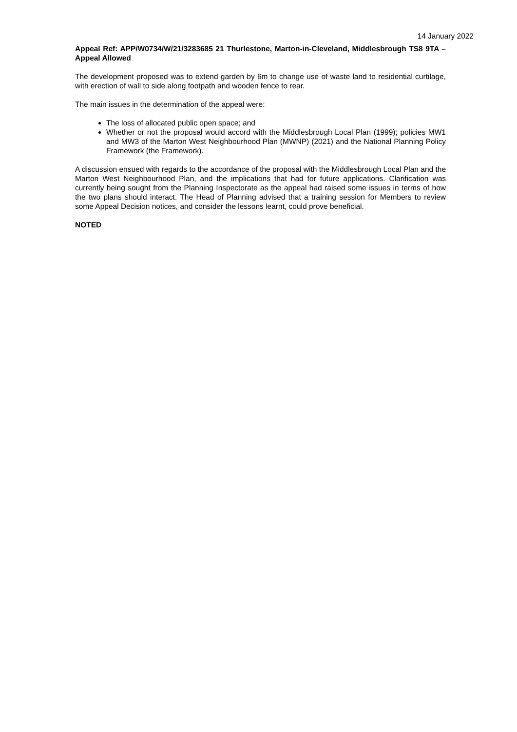14 January 2022
Appeal Ref: APP/W0734/W/21/3283685 21 Thurlestone, Marton-in-Cleveland, Middlesbrough TS8 9TA – Appeal Allowed
The development proposed was to extend garden by 6m to change use of waste land to residential curtilage, with erection of wall to side along footpath and wooden fence to rear.
The main issues in the determination of the appeal were:
The loss of allocated public open space; and
Whether or not the proposal would accord with the Middlesbrough Local Plan (1999); policies MW1 and MW3 of the Marton West Neighbourhood Plan (MWNP) (2021) and the National Planning Policy Framework (the Framework).
A discussion ensued with regards to the accordance of the proposal with the Middlesbrough Local Plan and the Marton West Neighbourhood Plan, and the implications that had for future applications. Clarification was currently being sought from the Planning Inspectorate as the appeal had raised some issues in terms of how the two plans should interact. The Head of Planning advised that a training session for Members to review some Appeal Decision notices, and consider the lessons learnt, could prove beneficial.
NOTED